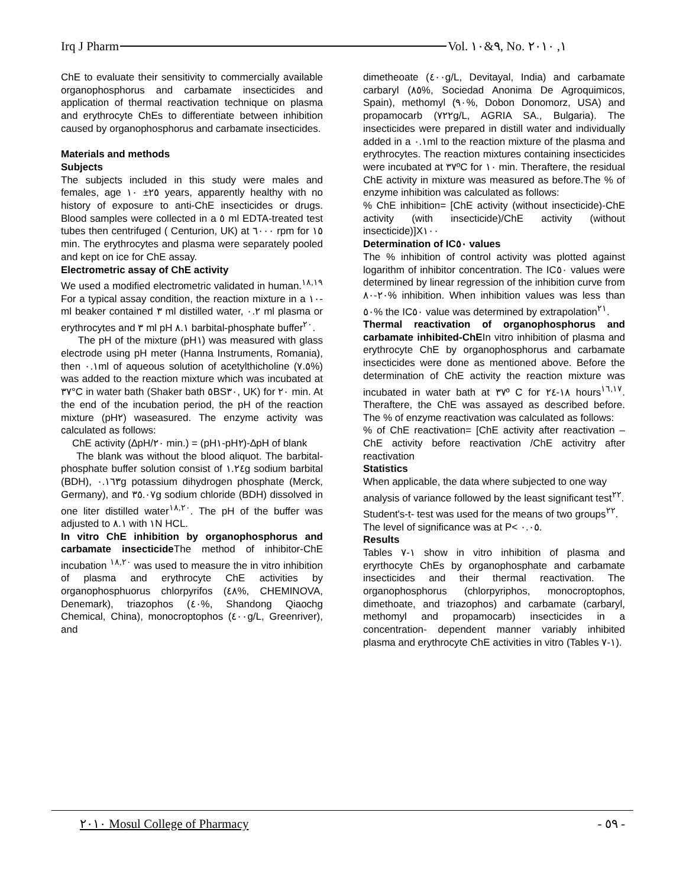Irq J Pharm Vol. ٩&١٠, No. ١, ٢٠١٠
ChE to evaluate their sensitivity to commercially available organophosphorus and carbamate insecticides and application of thermal reactivation technique on plasma and erythrocyte ChEs to differentiate between inhibition caused by organophosphorus and carbamate insecticides.
Materials and methods
Subjects
The subjects included in this study were males and females, age ٢٥± ١٠ years, apparently healthy with no history of exposure to anti-ChE insecticides or drugs. Blood samples were collected in a ٥ ml EDTA-treated test tubes then centrifuged ( Centurion, UK) at ٦٠٠٠ rpm for ١٥ min. The erythrocytes and plasma were separately pooled and kept on ice for ChE assay.
Electrometric assay of ChE activity
We used a modified electrometric validated in human.<sup>١٨,١٩</sup> For a typical assay condition, the reaction mixture in a ١٠-ml beaker contained ٣ ml distilled water, ٠.٢ ml plasma or erythrocytes and ٣ ml pH ٨.١ barbital-phosphate buffer<sup>٢٠</sup>.
The pH of the mixture (pH١) was measured with glass electrode using pH meter (Hanna Instruments, Romania), then ٠.١ml of aqueous solution of acetylthicholine (٧.٥%) was added to the reaction mixture which was incubated at ٣٧°C in water bath (Shaker bath ٥BS٣٠, UK) for ٢٠ min. At the end of the incubation period, the pH of the reaction mixture (pH٢) waseasured. The enzyme activity was calculated as follows:
ChE activity (∆pH/٢٠ min.) = (pH١-pH٢)-∆pH of blank
The blank was without the blood aliquot. The barbital-phosphate buffer solution consist of ١.٢٤g sodium barbital (BDH), ٠.١٦٣g potassium dihydrogen phosphate (Merck, Germany), and ٣٥.٠٧g sodium chloride (BDH) dissolved in one liter distilled water<sup>١٨,٢٠</sup>. The pH of the buffer was adjusted to ٨.١ with ١N HCL.
In vitro ChE inhibition by organophosphorus and carbamate insecticide The method of inhibitor-ChE incubation <sup>١٨,٢٠</sup> was used to measure the in vitro inhibition of plasma and erythrocyte ChE activities by organophosphuorus chlorpyrifos (٤٨%, CHEMINOVA, Denemark), triazophos (٤٠%, Shandong Qiaochg Chemical, China), monocroptophos (٤٠٠g/L, Greenriver), and
dimetheoate (٤٠٠g/L, Devitayal, India) and carbamate carbaryl (٨٥%, Sociedad Anonima De Agroquimicos, Spain), methomyl (٩٠%, Dobon Donomorz, USA) and propamocarb (٧٢٢g/L, AGRIA SA., Bulgaria). The insecticides were prepared in distill water and individually added in a ٠.١ml to the reaction mixture of the plasma and erythrocytes. The reaction mixtures containing insecticides were incubated at ٣٧ºC for ١٠ min. Theraftere, the residual ChE activity in mixture was measured as before.The % of enzyme inhibition was calculated as follows:
% ChE inhibition= [ChE activity (without insecticide)-ChE activity (with insecticide)/ChE activity (without insecticide)]X١٠٠
Determination of IC٥٠ values
The % inhibition of control activity was plotted against logarithm of inhibitor concentration. The IC٥٠ values were determined by linear regression of the inhibition curve from ٢٠-٨٠% inhibition. When inhibition values was less than ٥٠% the IC٥٠ value was determined by extrapolation<sup>٢١</sup>.
Thermal reactivation of organophosphorus and carbamate inhibited-ChEIn vitro inhibition of plasma and erythrocyte ChE by organophosphorus and carbamate insecticides were done as mentioned above. Before the determination of ChE activity the reaction mixture was incubated in water bath at ٣٧º C for ١٨-٢٤ hours<sup>١٦,١٧</sup>. Theraftere, the ChE was assayed as described before. The % of enzyme reactivation was calculated as follows:
% of ChE reactivation= [ChE activity after reactivation – ChE activity before reactivation /ChE activitry after reactivation
Statistics
When applicable, the data where subjected to one way analysis of variance followed by the least significant test<sup>٢٢</sup>. Student's-t- test was used for the means of two groups<sup>٢٢</sup>. The level of significance was at P< ٠.٠٥.
Results
Tables ١-٧ show in vitro inhibition of plasma and eryrthocyte ChEs by organophosphate and carbamate insecticides and their thermal reactivation. The organophosphorus (chlorpyriphos, monocroptophos, dimethoate, and triazophos) and carbamate (carbaryl, methomyl and propamocarb) insecticides in a concentration- dependent manner variably inhibited plasma and erythrocyte ChE activities in vitro (Tables ١-٧).
٢٠١٠ Mosul College of Pharmacy - ٥٩ -